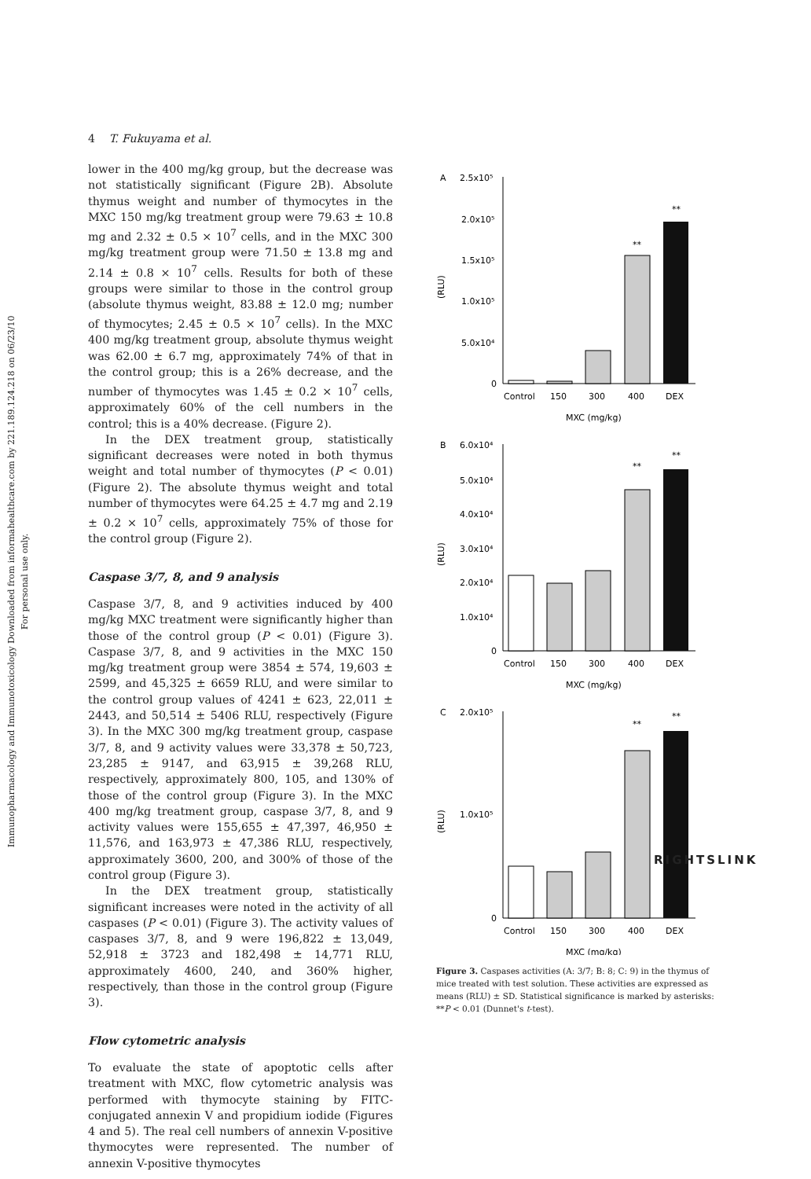Immunopharmacology and Immunotoxicology Downloaded from informahealthcare.com by 221.189.124.218 on 06/23/10
For personal use only.
4 T. Fukuyama et al.
lower in the 400 mg/kg group, but the decrease was not statistically significant (Figure 2B). Absolute thymus weight and number of thymocytes in the MXC 150 mg/kg treatment group were 79.63 ± 10.8 mg and 2.32 ± 0.5 × 10<sup>7</sup> cells, and in the MXC 300 mg/kg treatment group were 71.50 ± 13.8 mg and 2.14 ± 0.8 × 10<sup>7</sup> cells. Results for both of these groups were similar to those in the control group (absolute thymus weight, 83.88 ± 12.0 mg; number of thymocytes; 2.45 ± 0.5 × 10<sup>7</sup> cells). In the MXC 400 mg/kg treatment group, absolute thymus weight was 62.00 ± 6.7 mg, approximately 74% of that in the control group; this is a 26% decrease, and the number of thymocytes was 1.45 ± 0.2 × 10<sup>7</sup> cells, approximately 60% of the cell numbers in the control; this is a 40% decrease. (Figure 2).
In the DEX treatment group, statistically significant decreases were noted in both thymus weight and total number of thymocytes (P < 0.01) (Figure 2). The absolute thymus weight and total number of thymocytes were 64.25 ± 4.7 mg and 2.19 ± 0.2 × 10<sup>7</sup> cells, approximately 75% of those for the control group (Figure 2).
Caspase 3/7, 8, and 9 analysis
Caspase 3/7, 8, and 9 activities induced by 400 mg/kg MXC treatment were significantly higher than those of the control group (P < 0.01) (Figure 3). Caspase 3/7, 8, and 9 activities in the MXC 150 mg/kg treatment group were 3854 ± 574, 19,603 ± 2599, and 45,325 ± 6659 RLU, and were similar to the control group values of 4241 ± 623, 22,011 ± 2443, and 50,514 ± 5406 RLU, respectively (Figure 3). In the MXC 300 mg/kg treatment group, caspase 3/7, 8, and 9 activity values were 33,378 ± 50,723, 23,285 ± 9147, and 63,915 ± 39,268 RLU, respectively, approximately 800, 105, and 130% of those of the control group (Figure 3). In the MXC 400 mg/kg treatment group, caspase 3/7, 8, and 9 activity values were 155,655 ± 47,397, 46,950 ± 11,576, and 163,973 ± 47,386 RLU, respectively, approximately 3600, 200, and 300% of those of the control group (Figure 3).
In the DEX treatment group, statistically significant increases were noted in the activity of all caspases (P < 0.01) (Figure 3). The activity values of caspases 3/7, 8, and 9 were 196,822 ± 13,049, 52,918 ± 3723 and 182,498 ± 14,771 RLU, approximately 4600, 240, and 360% higher, respectively, than those in the control group (Figure 3).
Flow cytometric analysis
To evaluate the state of apoptotic cells after treatment with MXC, flow cytometric analysis was performed with thymocyte staining by FITC-conjugated annexin V and propidium iodide (Figures 4 and 5). The real cell numbers of annexin V-positive thymocytes were represented. The number of annexin V-positive thymocytes
A
2.5x10⁵
2.0x10⁵
1.5x10⁵
1.0x10⁵
5.0x10⁴
0
(RLU)
**
**
Control
150
300
400
DEX
MXC (mg/kg)
B
6.0x10⁴
5.0x10⁴
4.0x10⁴
3.0x10⁴
2.0x10⁴
1.0x10⁴
0
(RLU)
**
**
Control
150
300
400
DEX
MXC (mg/kg)
C
2.0x10⁵
1.0x10⁵
0
(RLU)
**
**
Control
150
300
400
DEX
MXC (mg/kg)
Figure 3. Caspases activities (A: 3/7; B: 8; C: 9) in the thymus of mice treated with test solution. These activities are expressed as means (RLU) ± SD. Statistical significance is marked by asterisks: **P < 0.01 (Dunnet's t-test).
RIGHTSLINK